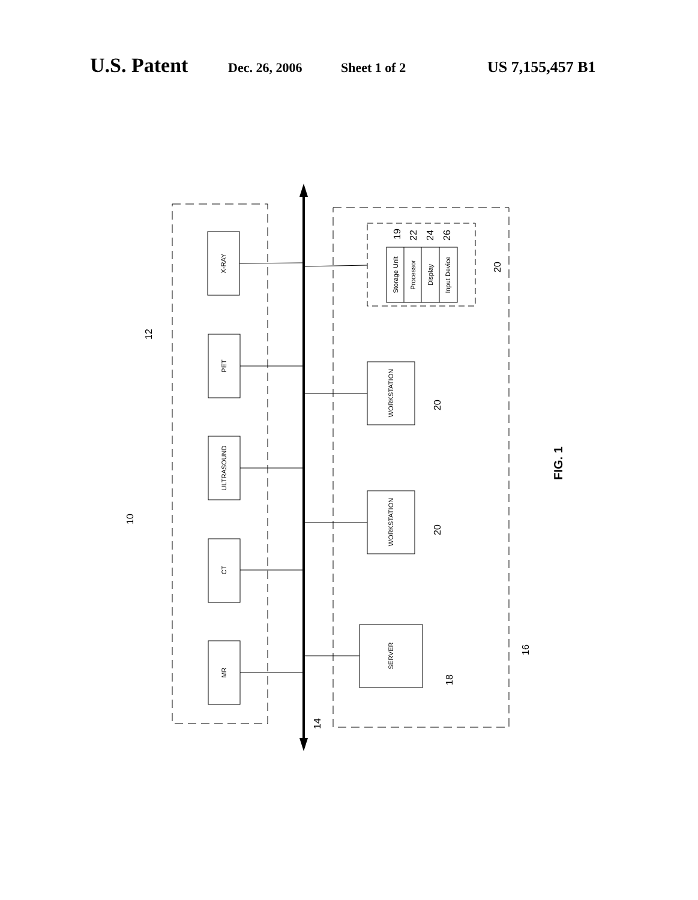U.S. Patent Dec. 26, 2006 Sheet 1 of 2 US 7,155,457 B1
X-RAY
PET
ULTRASOUND
CT
MR
Storage Unit
Processor
Display
Input Device
WORKSTATION
WORKSTATION
SERVER
FIG. 1
12
10
14
19
22
24
26
20
20
20
18
16